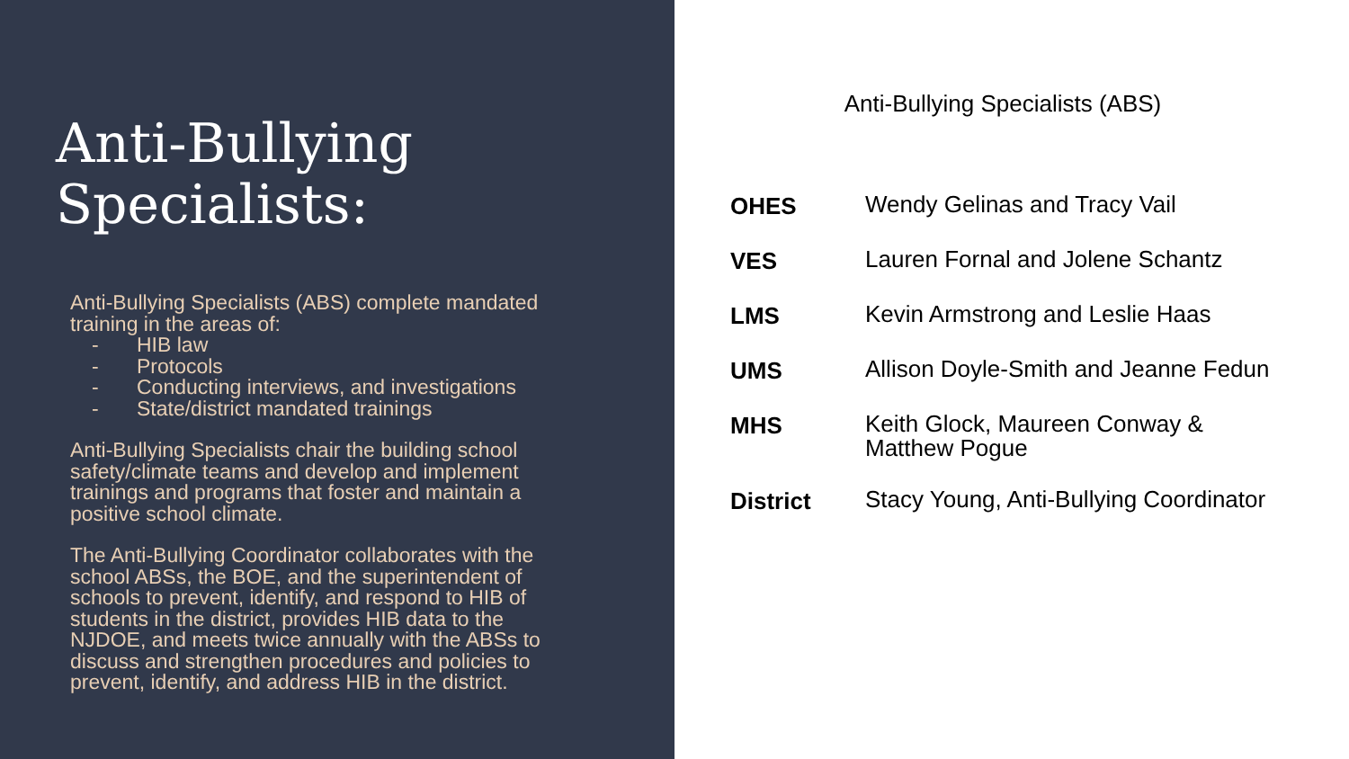Anti-Bullying Specialists:
Anti-Bullying Specialists (ABS) complete mandated training in the areas of:
- HIB law
- Protocols
- Conducting interviews, and investigations
- State/district mandated trainings
Anti-Bullying Specialists chair the building school safety/climate teams and develop and implement trainings and programs that foster and maintain a positive school climate.
The Anti-Bullying Coordinator collaborates with the school ABSs, the BOE, and the superintendent of schools to prevent, identify, and respond to HIB of students in the district, provides HIB data to the NJDOE, and meets twice annually with the ABSs to discuss and strengthen procedures and policies to prevent, identify, and address HIB in the district.
Anti-Bullying Specialists (ABS)
| OHES | Wendy Gelinas and Tracy Vail |
| VES | Lauren Fornal and Jolene Schantz |
| LMS | Kevin Armstrong and Leslie Haas |
| UMS | Allison Doyle-Smith and Jeanne Fedun |
| MHS | Keith Glock, Maureen Conway & Matthew Pogue |
| District | Stacy Young, Anti-Bullying Coordinator |